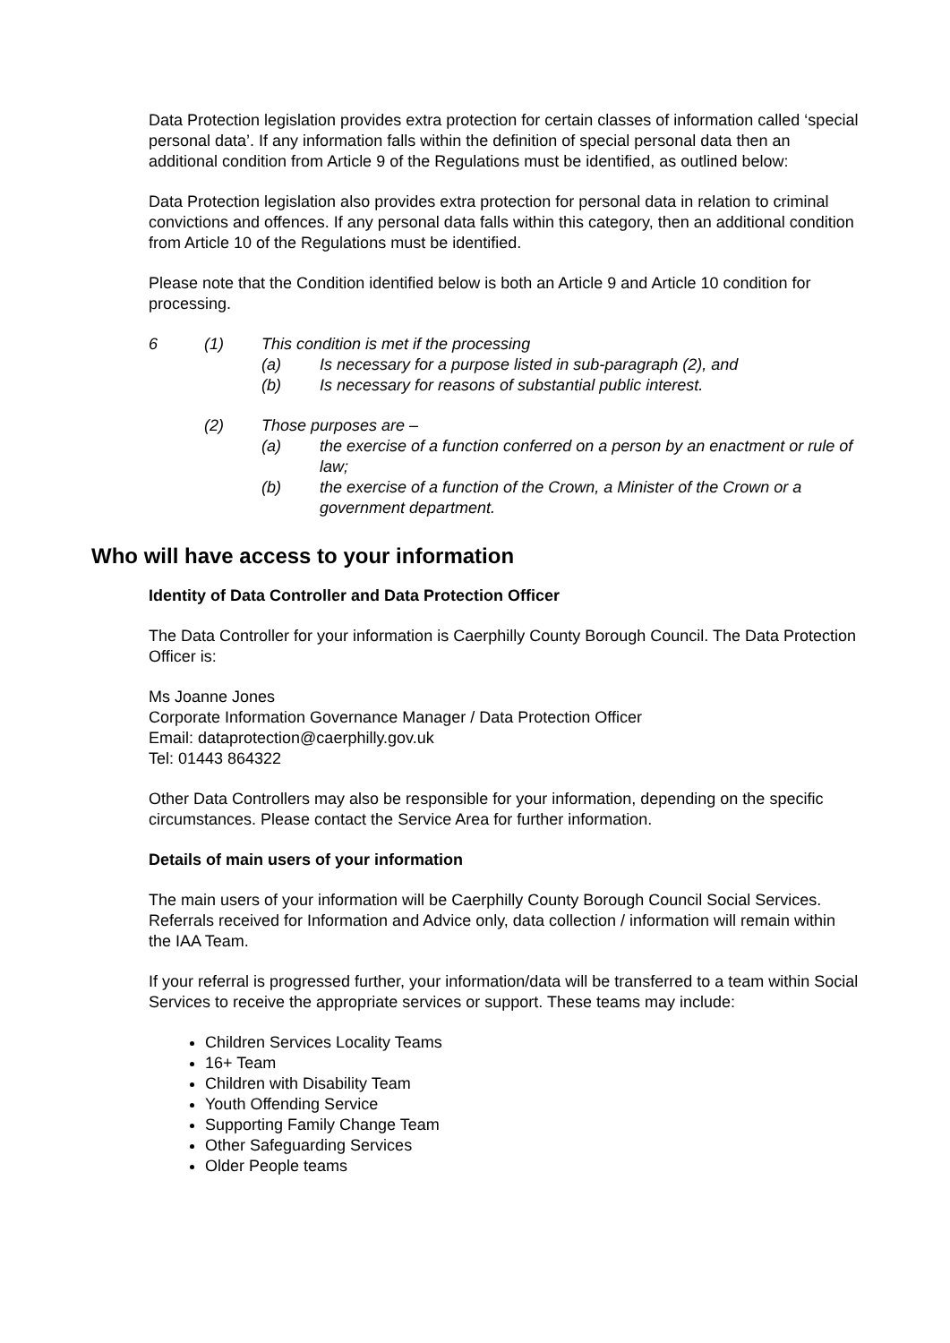Data Protection legislation provides extra protection for certain classes of information called ‘special personal data’. If any information falls within the definition of special personal data then an additional condition from Article 9 of the Regulations must be identified, as outlined below:
Data Protection legislation also provides extra protection for personal data in relation to criminal convictions and offences. If any personal data falls within this category, then an additional condition from Article 10 of the Regulations must be identified.
Please note that the Condition identified below is both an Article 9 and Article 10 condition for processing.
6 (1) This condition is met if the processing
(a) Is necessary for a purpose listed in sub-paragraph (2), and
(b) Is necessary for reasons of substantial public interest.
(2) Those purposes are –
(a) the exercise of a function conferred on a person by an enactment or rule of law;
(b) the exercise of a function of the Crown, a Minister of the Crown or a government department.
Who will have access to your information
Identity of Data Controller and Data Protection Officer
The Data Controller for your information is Caerphilly County Borough Council. The Data Protection Officer is:
Ms Joanne Jones
Corporate Information Governance Manager / Data Protection Officer
Email: dataprotection@caerphilly.gov.uk
Tel: 01443 864322
Other Data Controllers may also be responsible for your information, depending on the specific circumstances. Please contact the Service Area for further information.
Details of main users of your information
The main users of your information will be Caerphilly County Borough Council Social Services. Referrals received for Information and Advice only, data collection / information will remain within the IAA Team.
If your referral is progressed further, your information/data will be transferred to a team within Social Services to receive the appropriate services or support. These teams may include:
Children Services Locality Teams
16+ Team
Children with Disability Team
Youth Offending Service
Supporting Family Change Team
Other Safeguarding Services
Older People teams